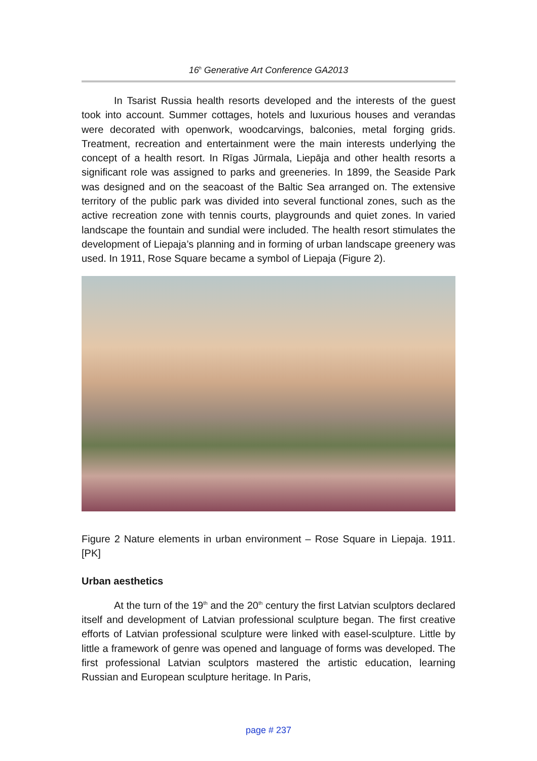16<sup>h</sup> Generative Art Conference GA2013
In Tsarist Russia health resorts developed and the interests of the guest took into account. Summer cottages, hotels and luxurious houses and verandas were decorated with openwork, woodcarvings, balconies, metal forging grids. Treatment, recreation and entertainment were the main interests underlying the concept of a health resort. In Rīgas Jūrmala, Liepāja and other health resorts a significant role was assigned to parks and greeneries. In 1899, the Seaside Park was designed and on the seacoast of the Baltic Sea arranged on. The extensive territory of the public park was divided into several functional zones, such as the active recreation zone with tennis courts, playgrounds and quiet zones. In varied landscape the fountain and sundial were included. The health resort stimulates the development of Liepaja’s planning and in forming of urban landscape greenery was used. In 1911, Rose Square became a symbol of Liepaja (Figure 2).
Figure 2 Nature elements in urban environment – Rose Square in Liepaja. 1911. [PK]
Urban aesthetics
At the turn of the 19<sup>th</sup> and the 20<sup>th</sup> century the first Latvian sculptors declared itself and development of Latvian professional sculpture began. The first creative efforts of Latvian professional sculpture were linked with easel-sculpture. Little by little a framework of genre was opened and language of forms was developed. The first professional Latvian sculptors mastered the artistic education, learning Russian and European sculpture heritage. In Paris,
page # 237